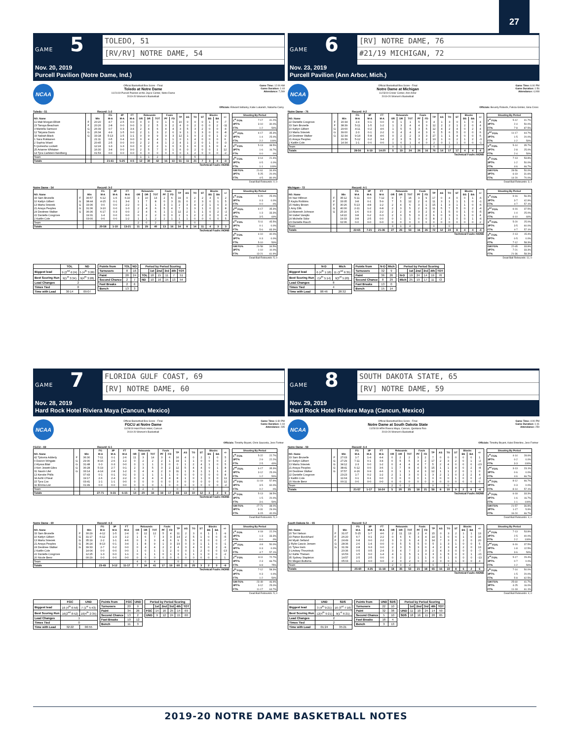27
GAME 5
TOLEDO, 51
[RV/RV] NOTRE DAME, 54
Nov. 20, 2019
Purcell Pavilion (Notre Dame, Ind.)
NCAA
Official Basketball Box Score - Final
Toledo at Notre Dame
11/21/19 Purcell Pavilion at the Joyce Center, Notre Dame
2019-20 Women's Basketball
Game Time: 12:00 AM
Game Duration: 1:44
Attendance: 7,269
Officials: Edward Sidlasky, Katie Lukanich, Natasha Camy
Toledo - 51 Record: 1-2
| | | | FG | 3P | FT | Rebounds | | | Fouls | | TP | AS | TO | ST | Blocks | | +/- |
| --- | --- | --- | --- | --- | --- | --- | --- | --- | --- | --- | --- | --- | --- | --- | --- | --- | --- |
| NO. Name | | Min | M-A | M-A | M-A | OR | DR | TOT | PF | FD | | | | | BS | BA | |
| 11 Mali Morgan-Elliott | F | 20:20 | 4-7 | 2-5 | 0-0 | 0 | 0 | 0 | 1 | 0 | 10 | 0 | 0 | 0 | 1 | 0 | -7 |
| 23 Tanaya Beacham | F | 20:26 | 2-8 | 0-0 | 0-0 | 3 | 2 | 5 | 3 | 2 | 4 | 0 | 2 | 0 | 0 | 2 | -11 |
| 3 Mariella Santucci | G | 26:39 | 0-7 | 0-3 | 3-4 | 2 | 4 | 6 | 4 | 4 | 3 | 5 | 3 | 2 | 0 | 0 | -4 |
| 12 Tatyana Davis | G | 26:34 | 4-9 | 1-5 | 0-0 | 2 | 1 | 3 | 2 | 0 | 9 | 1 | 1 | 3 | 0 | 0 | -8 |
| 33 Nakiah Black | G | 33:18 | 5-13 | 1-5 | 1-1 | 0 | 9 | 9 | 3 | 3 | 12 | 1 | 0 | 2 | 0 | 1 | -2 |
| 1 Sara Rokkanen | | 21:11 | 0-5 | 0-4 | 0-0 | 0 | 4 | 4 | 1 | 1 | 0 | 1 | 4 | 0 | 0 | 0 | 6 |
| 2 Sophia Wiard | | 20:45 | 2-5 | 0-0 | 0-0 | 2 | 2 | 4 | 1 | 2 | 4 | 1 | 2 | 0 | 1 | 0 | -3 |
| 5 Quinesha Lockett | | 12:24 | 1-3 | 1-3 | 0-0 | 0 | 2 | 2 | 1 | 0 | 3 | 1 | 0 | 0 | 1 | 0 | 4 |
| 25 Arianne Whitaker | | 16:30 | 3-4 | 0-0 | 0-0 | 2 | 5 | 7 | 0 | 1 | 6 | 0 | 2 | 0 | 0 | 1 | 12 |
| 14 Tyra Carlsten-Handberg | | 01:53 | 0-0 | 0-0 | 0-0 | 0 | 0 | 0 | 0 | 0 | 0 | 1 | 2 | 0 | 0 | 0 | -2 |
| Team | | | | | | 1 | 1 | 2 | | | 0 | | 5 | | | | |
| Totals | | | 21-61 | 5-25 | 4-5 | 12 | 30 | 42 | 16 | 13 | 51 | 11 | 21 | 7 | 3 | 4 | -3 |
Technical Fouls::NONE
| Shooting By Period | | |
| --- | --- | --- |
| 1<sup>st</sup> FG% | 7-17 | 41.2% |
| 3PT% | 3-10 | 30.0% |
| FT% | 1-2 | 50% |
| 2<sup>nd</sup> FG% | 6-17 | 35.3% |
| 3PT% | 1-4 | 25.0% |
| FT% | 2-2 | 100% |
| 3<sup>rd</sup> FG% | 5-13 | 38.5% |
| 3PT% | 1-6 | 16.7% |
| FT% | 0-0 | 0% |
| 4<sup>th</sup> FG% | 3-14 | 21.4% |
| 3PT% | 0-5 | 0.0% |
| FT% | 1-1 | 100% |
| GM FG% | 21-61 | 34.4% |
| 3PT% | 5-25 | 20.0% |
| FT% | 4-5 | 80.0% |
Dead Ball Rebounds: 0, 0
Notre Dame - 54 Record: 3-2
| | | | FG | 3P | FT | Rebounds | | | Fouls | | TP | AS | TO | ST | Blocks | | +/- |
| --- | --- | --- | --- | --- | --- | --- | --- | --- | --- | --- | --- | --- | --- | --- | --- | --- | --- |
| NO. Name | | Min | M-A | M-A | M-A | OR | DR | TOT | PF | FD | | | | | BS | BA | |
| 33 Sam Brunelle | F | 36:57 | 6-12 | 1-6 | 6-10 | 3 | 10 | 13 | 2 | 6 | 19 | 0 | 2 | 2 | 3 | 0 | 2 |
| 10 Katlyn Gilbert | G | 38:44 | 4-15 | 0-1 | 3-4 | 1 | 7 | 8 | 0 | 3 | 11 | 0 | 2 | 3 | 0 | 1 | 5 |
| 13 Marta Sniezek | G | 33:36 | 0-0 | 0-0 | 2-2 | 0 | 1 | 1 | 3 | 1 | 2 | 3 | 4 | 2 | 1 | 0 | 3 |
| 21 Anaya Peoples | G | 31:36 | 3-10 | 0-0 | 1-3 | 2 | 4 | 6 | 5 | 4 | 7 | 1 | 3 | 1 | 0 | 0 | 8 |
| 24 Destinee Walker | G | 36:36 | 6-17 | 0-3 | 0-0 | 2 | 4 | 6 | 1 | 1 | 12 | 2 | 1 | 1 | 0 | 2 | -2 |
| 22 Danielle Cosgrove | | 19:31 | 1-4 | 0-0 | 0-0 | 0 | 2 | 2 | 0 | 0 | 2 | 1 | 2 | 2 | 0 | 0 | -6 |
| 2 Kaitlin Cole | | 03:00 | 0-0 | 0-0 | 1-2 | 1 | 1 | 2 | 2 | 1 | 1 | 1 | 0 | 0 | 0 | 0 | 5 |
| Team | | | | | | 2 | 0 | 2 | | | 0 | | 0 | | | | |
| Totals | | | 20-58 | 1-10 | 13-21 | 11 | 29 | 40 | 13 | 16 | 54 | 8 | 14 | 11 | 4 | 3 | 3 |
Technical Fouls::NONE
| Shooting By Period | | |
| --- | --- | --- |
| 1<sup>st</sup> FG% | 5-20 | 25.0% |
| 3PT% | 0-3 | 0.0% |
| FT% | 0-0 | 0% |
| 2<sup>nd</sup> FG% | 6-17 | 35.3% |
| 3PT% | 1-3 | 33.3% |
| FT% | 3-5 | 60% |
| 3<sup>rd</sup> FG% | 5-11 | 45.5% |
| 3PT% | 0-1 | 0.0% |
| FT% | 5-6 | 83.3% |
| 4<sup>th</sup> FG% | 4-10 | 40.0% |
| 3PT% | 0-3 | 0.0% |
| FT% | 5-10 | 50% |
| GM FG% | 20-58 | 34.5% |
| 3PT% | 1-10 | 10.0% |
| FT% | 13-21 | 61.9% |
Dead Ball Rebounds: 5, 0
| | TOL | ND |
| --- | --- | --- |
| Biggest lead | 9 (2<sup>nd</sup> 6:24) | 5 (4<sup>th</sup> 3:28) |
| Best Scoring Run | 9(1<sup>st</sup> 3:34) | 9(4<sup>th</sup> 3:28) |
| Lead Changes | 2 | |
| Times Tied | 0 | |
| Time with Lead | 30:14 | 09:07 |
| Points from | TOL | ND |
| Turnovers | 8 | 16 |
| Paint | 28 | 24 |
| Second Chance | 2 | 7 |
| Fast Breaks | 2 | 6 |
| Bench | 13 | 3 |
| Period by Period Scoring | | | | | |
| --- | --- | --- | --- | --- | --- |
| | 1st | 2nd | 3rd | 4th | TOT |
| TOL | 18 | 15 | 11 | 7 | 51 |
| ND | 10 | 16 | 15 | 13 | 54 |
GAME 6
[RV] NOTRE DAME, 76
#21/19 MICHIGAN, 72
Nov. 23, 2019
Purcell Pavilion (Ann Arbor, Mich.)
NCAA
Official Basketball Box Score - Final
Notre Dame at Michigan
11/23/19 Crisler Center, Ann Arbor
2019-20 Women's Basketball
Game Time: 6:00 PM
Game Duration: 1:56
Attendance: 4,008
Officials: Beverly Roberts, Felicia Grinter, Gina Cross
Notre Dame - 76 Record: 4-2
| | | | FG | 3P | FT | Rebounds | | | Fouls | | TP | AS | TO | ST | Blocks | | +/- |
| --- | --- | --- | --- | --- | --- | --- | --- | --- | --- | --- | --- | --- | --- | --- | --- | --- | --- |
| NO. Name | | Min | M-A | M-A | M-A | OR | DR | TOT | PF | FD | | | | | BS | BA | |
| 22 Danielle Cosgrove | F | 16:34 | 2-4 | 0-1 | 0-0 | 0 | 1 | 1 | 5 | 0 | 4 | 1 | 3 | 0 | 1 | 0 | 4 |
| 33 Sam Brunelle | F | 38:39 | 5-11 | 1-5 | 1-2 | 1 | 3 | 4 | 4 | 3 | 12 | 2 | 2 | 1 | 2 | 0 | 4 |
| 10 Katlyn Gilbert | G | 29:00 | 4-11 | 0-2 | 4-6 | 1 | 5 | 6 | 3 | 5 | 12 | 4 | 2 | 4 | 0 | 2 | 4 |
| 13 Marta Sniezek | G | 39:00 | 2-3 | 0-1 | 2-2 | 0 | 4 | 4 | 4 | 3 | 6 | 5 | 6 | 5 | 0 | 0 | 6 |
| 24 Destinee Walker | G | 32:34 | 9-14 | 5-8 | 4-6 | 0 | 2 | 2 | 3 | 3 | 27 | 1 | 1 | 4 | 0 | 0 | 6 |
| 21 Anaya Peoples | | 29:39 | 5-12 | 0-2 | 3-4 | 2 | 3 | 5 | 3 | 2 | 13 | 1 | 0 | 2 | 1 | 2 | -3 |
| 2 Kaitlin Cole | | 14:34 | 1-1 | 0-0 | 0-0 | 1 | 0 | 1 | 4 | 0 | 2 | 0 | 1 | 1 | 0 | 0 | -1 |
| Team | | | | | | 0 | 1 | 1 | | | 0 | | 2 | | | | |
| Totals | | | 28-56 | 6-19 | 14-20 | 5 | 19 | 24 | 26 | 16 | 76 | 14 | 17 | 17 | 4 | 4 | 4 |
Technical Fouls::NONE
| Shooting By Period | | |
| --- | --- | --- |
| 1<sup>st</sup> FG% | 5-12 | 41.7% |
| 3PT% | 2-4 | 50.0% |
| FT% | 7-8 | 87.5% |
| 2<sup>nd</sup> FG% | 11-17 | 64.7% |
| 3PT% | 1-5 | 20.0% |
| FT% | 1-2 | 50% |
| 3<sup>rd</sup> FG% | 5-14 | 35.7% |
| 3PT% | 2-8 | 25.0% |
| FT% | 2-4 | 50% |
| 4<sup>th</sup> FG% | 7-13 | 53.8% |
| 3PT% | 1-2 | 50.0% |
| FT% | 4-6 | 66.7% |
| GM FG% | 28-56 | 50.0% |
| 3PT% | 6-19 | 31.6% |
| FT% | 14-20 | 70.0% |
Dead Ball Rebounds: 3, 1
Michigan - 72 Record: 4-1
| | | | FG | 3P | FT | Rebounds | | | Fouls | | TP | AS | TO | ST | Blocks | | +/- |
| --- | --- | --- | --- | --- | --- | --- | --- | --- | --- | --- | --- | --- | --- | --- | --- | --- | --- |
| NO. Name | | Min | M-A | M-A | M-A | OR | DR | TOT | PF | FD | | | | | BS | BA | |
| 00 Naz Hillmon | F | 35:12 | 5-11 | 0-0 | 7-12 | 9 | 7 | 16 | 3 | 9 | 17 | 0 | 4 | 0 | 0 | 1 | -6 |
| 5 Kayla Robbins | F | 33:05 | 3-8 | 0-1 | 5-9 | 7 | 5 | 12 | 2 | 6 | 11 | 3 | 1 | 1 | 1 | 0 | -1 |
| 15 Hailey Brown | F | 30:26 | 5-13 | 4-8 | 1-2 | 2 | 4 | 6 | 3 | 1 | 15 | 1 | 3 | 1 | 1 | 0 | -6 |
| 1 Amy Dilk | G | 40:00 | 2-11 | 1-2 | 6-8 | 2 | 3 | 5 | 2 | 6 | 11 | 5 | 7 | 5 | 0 | 2 | -4 |
| 14 Akienreh Johnson | G | 25:16 | 1-6 | 0-3 | 2-2 | 2 | 2 | 4 | 3 | 2 | 4 | 1 | 5 | 0 | 1 | 0 | -5 |
| 34 Izabel Varejão | | 14:22 | 3-8 | 0-2 | 0-3 | 2 | 3 | 5 | 3 | 2 | 6 | 0 | 3 | 1 | 1 | 0 | 4 |
| 24 Michelle Sidor | | 19:33 | 3-8 | 2-5 | 0-0 | 0 | 1 | 1 | 0 | 0 | 8 | 2 | 1 | 0 | 0 | 1 | -4 |
| 23 Danielle Rauch | | 02:06 | 0-0 | 0-0 | 0-0 | 0 | 0 | 0 | 0 | 0 | 0 | 0 | 0 | 0 | 0 | 0 | 2 |
| Team | | | | | | 3 | 1 | 4 | | | 0 | | 0 | | | | |
| Totals | | | 22-65 | 7-21 | 21-36 | 27 | 26 | 53 | 16 | 26 | 72 | 12 | 24 | 8 | 4 | 4 | -4 |
Technical Fouls::NONE
| Shooting By Period | | |
| --- | --- | --- |
| 1<sup>st</sup> FG% | 9-16 | 56.3% |
| 3PT% | 3-7 | 42.9% |
| FT% | 4-7 | 57.1% |
| 2<sup>nd</sup> FG% | 6-16 | 37.5% |
| 3PT% | 1-4 | 25.0% |
| FT% | 6-10 | 60% |
| 3<sup>rd</sup> FG% | 5-20 | 25.0% |
| 3PT% | 3-5 | 60.0% |
| FT% | 4-7 | 57.1% |
| 4<sup>th</sup> FG% | 2-13 | 15.4% |
| 3PT% | 0-5 | 0.0% |
| FT% | 7-12 | 58.3% |
| GM FG% | 22-65 | 33.8% |
| 3PT% | 7-21 | 33.3% |
| FT% | 21-36 | 58.3% |
Dead Ball Rebounds: 11, 0
| | N-D | Mich |
| --- | --- | --- |
| Biggest lead | 6 (4<sup>th</sup> 1:18) | 11 (2<sup>nd</sup> 6:35) |
| Best Scoring Run | 7(4<sup>th</sup> 5:14) | 9(3<sup>rd</sup> 5:20) |
| Lead Changes | 8 | |
| Times Tied | 4 | |
| Time with Lead | 08:46 | 28:32 |
| Points from | N-D | Mich |
| Turnovers | 32 | 9 |
| Paint | 36 | 26 |
| Second Chance | 8 | 29 |
| Fast Breaks | 13 | 0 |
| Bench | 15 | 14 |
| Period by Period Scoring | | | | | |
| --- | --- | --- | --- | --- | --- |
| | 1st | 2nd | 3rd | 4th | TOT |
| N-D | 19 | 24 | 14 | 19 | 76 |
| Mich | 25 | 19 | 17 | 11 | 72 |
GAME 7
FLORIDA GULF COAST, 69
[RV] NOTRE DAME, 60
Nov. 28, 2019
Hard Rock Hotel Riviera Maya (Cancun, Mexico)
NCAA
Official Basketball Box Score - Final
FGCU at Notre Dame
11/28/19 Hard Rock Hotel, Cancun
2019-20 Women's Basketball
Game Time: 6:30 PM
Game Duration: 1:44
Attendance: 235
Officials: Timothy Bryant, Chris Sauceda, Jess Fortner
FGCU - 69 Record: 6-1
| | | | FG | 3P | FT | Rebounds | | | Fouls | | TP | AS | TO | ST | Blocks | | +/- |
| --- | --- | --- | --- | --- | --- | --- | --- | --- | --- | --- | --- | --- | --- | --- | --- | --- | --- |
| NO. Name | | Min | M-A | M-A | M-A | OR | DR | TOT | PF | FD | | | | | BS | BA | |
| 42 Tytionia Adderly | F | 36:30 | 7-11 | 0-1 | 2-6 | 11 | 3 | 14 | 3 | 6 | 16 | 4 | 0 | 2 | 1 | 0 | 5 |
| 0 Davion Wingate | G | 29:30 | 8-16 | 2-6 | 1-2 | 0 | 2 | 2 | 2 | 1 | 19 | 1 | 1 | 0 | 0 | 0 | 2 |
| 2 Alyssa Blair | G | 31:48 | 0-3 | 0-3 | 0-0 | 0 | 1 | 1 | 3 | 0 | 0 | 1 | 2 | 4 | 1 | 0 | 5 |
| 3 Keri Jewett-Giles | G | 36:28 | 5-19 | 2-7 | 0-1 | 2 | 3 | 5 | 3 | 2 | 12 | 5 | 4 | 4 | 0 | 1 | 8 |
| 31 Nasrin Ulel | G | 33:14 | 4-14 | 2-8 | 1-2 | 0 | 4 | 4 | 2 | 3 | 11 | 1 | 3 | 1 | 1 | 1 | 4 |
| 13 Kerstie Phills | | 07:43 | 0-1 | 0-1 | 0-2 | 0 | 1 | 1 | 1 | 1 | 0 | 0 | 0 | 0 | 0 | 0 | 8 |
| 34 Ashli O'Neal | | 19:17 | 2-6 | 2-4 | 2-2 | 0 | 4 | 4 | 4 | 4 | 8 | 1 | 0 | 1 | 0 | 0 | 11 |
| 15 Tyra Cox | | 03:41 | 1-1 | 1-1 | 0-0 | 0 | 0 | 0 | 0 | 0 | 3 | 0 | 0 | 0 | 0 | 0 | 12 |
| 32 Emma List | | 01:49 | 0-0 | 0-0 | 0-0 | 0 | 0 | 0 | 1 | 0 | 0 | 0 | 0 | 0 | 0 | 0 | -2 |
| Team | | | | | | 1 | 2 | 3 | | | 0 | | 0 | | | | |
| Totals | | | 27-71 | 9-31 | 6-15 | 14 | 20 | 34 | 19 | 17 | 69 | 13 | 10 | 12 | 3 | 2 | 9 |
Technical Fouls::NONE
| Shooting By Period | | |
| --- | --- | --- |
| 1<sup>st</sup> FG% | 5-22 | 22.7% |
| 3PT% | 2-9 | 22.2% |
| FT% | 2-5 | 40% |
| 2<sup>nd</sup> FG% | 6-17 | 35.3% |
| 3PT% | 3-12 | 25.0% |
| FT% | 1-2 | 50% |
| 3<sup>rd</sup> FG% | 11-19 | 57.9% |
| 3PT% | 3-5 | 60.0% |
| FT% | 0-2 | 0% |
| 4<sup>th</sup> FG% | 5-13 | 38.5% |
| 3PT% | 1-5 | 20.0% |
| FT% | 3-6 | 50% |
| GM FG% | 27-71 | 38.0% |
| 3PT% | 9-31 | 29.0% |
| FT% | 6-15 | 40.0% |
Dead Ball Rebounds: 5, 0
Notre Dame - 60 Record: 4-3
| | | | FG | 3P | FT | Rebounds | | | Fouls | | TP | AS | TO | ST | Blocks | | +/- |
| --- | --- | --- | --- | --- | --- | --- | --- | --- | --- | --- | --- | --- | --- | --- | --- | --- | --- |
| NO. Name | | Min | M-A | M-A | M-A | OR | DR | TOT | PF | FD | | | | | BS | BA | |
| 33 Sam Brunelle | F | 30:29 | 4-12 | 1-5 | 2-4 | 0 | 12 | 12 | 5 | 4 | 11 | 2 | 3 | 0 | 1 | 1 | -9 |
| 10 Katlyn Gilbert | G | 31:17 | 6-12 | 1-3 | 1-2 | 1 | 6 | 7 | 3 | 3 | 14 | 2 | 5 | 1 | 0 | 0 | -5 |
| 13 Marta Sniezek | G | 35:19 | 2-2 | 1-1 | 4-6 | 0 | 3 | 3 | 4 | 6 | 9 | 5 | 6 | 0 | 0 | 0 | -7 |
| 21 Anaya Peoples | G | 36:24 | 8-13 | 0-1 | 3-4 | 1 | 8 | 9 | 1 | 3 | 19 | 0 | 3 | 1 | 1 | 0 | -1 |
| 24 Destinee Walker | G | 39:33 | 2-7 | 0-2 | 0-0 | 0 | 4 | 4 | 2 | 2 | 4 | 0 | 4 | 0 | 0 | 2 | -9 |
| 2 Kaitlin Cole | | 14:04 | 0-0 | 0-0 | 0-0 | 1 | 0 | 1 | 1 | 2 | 0 | 0 | 1 | 2 | 0 | 0 | -13 |
| 22 Danielle Cosgrove | | 12:25 | 1-3 | 0-0 | 1-1 | 0 | 1 | 1 | 0 | 1 | 3 | 1 | 1 | 1 | 0 | 0 | -2 |
| 20 Nicole Benz | | 00:29 | 0-0 | 0-0 | 0-0 | 0 | 0 | 0 | 0 | 0 | 0 | 0 | 0 | 0 | 0 | 0 | 1 |
| Team | | | | | | 4 | 0 | 4 | | | 0 | | 1 | | | | |
| Totals | | | 23-49 | 3-12 | 11-17 | 7 | 34 | 41 | 17 | 19 | 60 | 11 | 25 | 3 | 2 | 3 | -9 |
Technical Fouls::NONE
| Shooting By Period | | |
| --- | --- | --- |
| 1<sup>st</sup> FG% | 4-18 | 22.2% |
| 3PT% | 1-3 | 33.3% |
| FT% | 0-0 | 0% |
| 2<sup>nd</sup> FG% | 4-8 | 50.0% |
| 3PT% | 0-3 | 0.0% |
| FT% | 4-7 | 57.1% |
| 3<sup>rd</sup> FG% | 8-11 | 72.7% |
| 3PT% | 2-3 | 66.7% |
| FT% | 6-8 | 75% |
| 4<sup>th</sup> FG% | 7-12 | 58.3% |
| 3PT% | 0-3 | 0.0% |
| FT% | 1-2 | 50% |
| GM FG% | 23-49 | 46.9% |
| 3PT% | 3-12 | 25.0% |
| FT% | 11-17 | 64.7% |
Dead Ball Rebounds: 5, 0
| | FGC | UND |
| --- | --- | --- |
| Biggest lead | 16 (4<sup>th</sup> 6:56) | 7 (1<sup>st</sup> 5:43) |
| Best Scoring Run | 16(2<sup>nd</sup> 8:52) | 10(4<sup>th</sup> 2:35) |
| Lead Changes | 1 | |
| Times Tied | 0 | |
| Time with Lead | 32:22 | 06:55 |
| Points from | FGC | UND |
| Turnovers | 20 | 9 |
| Paint | 34 | 26 |
| Second Chance | 13 | 2 |
| Fast Breaks | 10 | 12 |
| Bench | 11 | 3 |
| Period by Period Scoring | | | | | |
| --- | --- | --- | --- | --- | --- |
| | 1st | 2nd | 3rd | 4th | TOT |
| FGC | 14 | 16 | 25 | 14 | 69 |
| UND | 9 | 12 | 24 | 15 | 60 |
GAME 8
SOUTH DAKOTA STATE, 65
[RV] NOTRE DAME, 59
Nov. 29, 2019
Hard Rock Hotel Riviera Maya (Cancun, Mexico)
NCAA
Official Basketball Box Score - Final
Notre Dame at South Dakota State
11/29/19 HRH Riviera Maya, Cancun, Quintana Roo
2019-20 Women's Basketball
Game Time: 4:00 PM
Game Duration: 1:41
Attendance: 259
Officials: Timothy Bryant, Kalei Enterline, Jess Fortner
Notre Dame - 59 Record: 4-4
| | | | FG | 3P | FT | Rebounds | | | Fouls | | TP | AS | TO | ST | Blocks | | +/- |
| --- | --- | --- | --- | --- | --- | --- | --- | --- | --- | --- | --- | --- | --- | --- | --- | --- | --- |
| NO. Name | | Min | M-A | M-A | M-A | OR | DR | TOT | PF | FD | | | | | BS | BA | |
| 33 Sam Brunelle | F | 27:03 | 1-7 | 1-4 | 4-4 | 0 | 2 | 2 | 3 | 2 | 7 | 0 | 0 | 0 | 0 | 0 | 1 |
| 10 Katlyn Gilbert | G | 27:29 | 7-11 | 0-1 | 3-4 | 0 | 5 | 5 | 3 | 2 | 17 | 2 | 3 | 2 | 0 | 1 | -2 |
| 13 Marta Sniezek | G | 34:12 | 2-3 | 0-0 | 1-2 | 0 | 4 | 4 | 4 | 7 | 5 | 2 | 4 | 0 | 0 | 0 | -23 |
| 21 Anaya Peoples | G | 38:41 | 6-12 | 0-0 | 3-6 | 1 | 7 | 8 | 4 | 5 | 15 | 1 | 1 | 4 | 0 | 2 | -8 |
| 24 Destinee Walker | G | 37:57 | 4-16 | 0-9 | 4-6 | 0 | 1 | 1 | 4 | 3 | 12 | 1 | 1 | 2 | 0 | 1 | 0 |
| 22 Danielle Cosgrove | | 23:23 | 1-7 | 0-2 | 1-2 | 2 | 1 | 3 | 0 | 1 | 3 | 2 | 1 | 0 | 2 | 2 | 4 |
| 2 Kaitlin Cole | | 11:04 | 0-1 | 0-1 | 0-0 | 0 | 0 | 0 | 0 | 1 | 0 | 0 | 0 | 1 | 0 | 0 | -2 |
| 20 Nicole Benz | | 00:11 | 0-0 | 0-0 | 0-0 | 0 | 0 | 0 | 0 | 0 | 0 | 0 | 0 | 0 | 0 | 0 | 0 |
| Team | | | | | | 2 | 0 | 2 | | | 0 | | 0 | | | | |
| Totals | | | 21-57 | 1-17 | 16-24 | 5 | 20 | 25 | 18 | 21 | 59 | 8 | 10 | 9 | 2 | 6 | -6 |
Technical Fouls::NONE
| Shooting By Period | | |
| --- | --- | --- |
| 1<sup>st</sup> FG% | 4-14 | 28.6% |
| 3PT% | 0-2 | 0.0% |
| FT% | 3-3 | 100% |
| 2<sup>nd</sup> FG% | 3-13 | 23.1% |
| 3PT% | 0-6 | 0.0% |
| FT% | 4-6 | 66.7% |
| 3<sup>rd</sup> FG% | 8-12 | 66.7% |
| 3PT% | 0-3 | 0.0% |
| FT% | 8-14 | 57.1% |
| 4<sup>th</sup> FG% | 6-18 | 33.3% |
| 3PT% | 1-6 | 16.7% |
| FT% | 1-1 | 100% |
| GM FG% | 21-57 | 36.8% |
| 3PT% | 1-17 | 5.9% |
| FT% | 16-24 | 66.7% |
Dead Ball Rebounds: 4, 0
South Dakota St. - 65 Record: 5-2
| | | | FG | 3P | FT | Rebounds | | | Fouls | | TP | AS | TO | ST | Blocks | | +/- |
| --- | --- | --- | --- | --- | --- | --- | --- | --- | --- | --- | --- | --- | --- | --- | --- | --- | --- |
| NO. Name | | Min | M-A | M-A | M-A | OR | DR | TOT | PF | FD | | | | | BS | BA | |
| 20 Tori Nelson | F | 31:07 | 5-15 | 1-7 | 4-6 | 2 | 11 | 13 | 2 | 4 | 15 | 0 | 3 | 2 | 1 | 1 | 13 |
| 33 Paiton Burckhard | F | 26:20 | 6-7 | 0-1 | 2-2 | 0 | 6 | 6 | 3 | 4 | 14 | 1 | 0 | 0 | 1 | 0 | 16 |
| 44 Myah Selland | F | 24:49 | 6-8 | 0-0 | 2-2 | 3 | 3 | 6 | 4 | 3 | 14 | 7 | 3 | 0 | 2 | 0 | 20 |
| 2 Rylie Cascio Jensen | G | 28:36 | 2-6 | 1-4 | 0-0 | 0 | 5 | 5 | 5 | 0 | 5 | 1 | 3 | 1 | 0 | 0 | 5 |
| 21 Tylee Irwin | G | 31:39 | 2-8 | 0-3 | 0-0 | 2 | 3 | 5 | 3 | 0 | 4 | 2 | 3 | 4 | 2 | 0 | 13 |
| 3 Lindsey Theuninck | | 20:36 | 0-5 | 0-5 | 2-4 | 3 | 4 | 7 | 2 | 3 | 2 | 4 | 3 | 0 | 0 | 0 | -7 |
| 12 Kallie Theisen | | 16:53 | 1-5 | 0-0 | 1-4 | 4 | 1 | 5 | 1 | 3 | 3 | 1 | 5 | 0 | 0 | 1 | -21 |
| 35 Sydney Stapleton | | 14:57 | 2-5 | 2-5 | 0-0 | 0 | 2 | 2 | 1 | 1 | 6 | 0 | 1 | 0 | 0 | 0 | -13 |
| 50 Megan Bultsma | | 05:03 | 1-1 | 0-0 | 0-0 | 2 | 0 | 2 | 0 | 0 | 2 | 0 | 0 | 1 | 0 | 0 | 4 |
| Team | | | | | | 2 | 0 | 2 | | | 0 | | 1 | | | | |
| Totals | | | 25-60 | 4-25 | 11-18 | 18 | 35 | 53 | 21 | 18 | 65 | 16 | 22 | 8 | 6 | 2 | 6 |
Technical Fouls::NONE
| Shooting By Period | | |
| --- | --- | --- |
| 1<sup>st</sup> FG% | 7-13 | 53.8% |
| 3PT% | 2-5 | 40.0% |
| FT% | 2-2 | 100% |
| 2<sup>nd</sup> FG% | 6-16 | 37.5% |
| 3PT% | 1-8 | 12.5% |
| FT% | 3-6 | 50% |
| 3<sup>rd</sup> FG% | 5-17 | 29.4% |
| 3PT% | 0-7 | 0.0% |
| FT% | 1-2 | 50% |
| 4<sup>th</sup> FG% | 7-14 | 50.0% |
| 3PT% | 1-5 | 20.0% |
| FT% | 5-8 | 62.5% |
| GM FG% | 25-60 | 41.7% |
| 3PT% | 4-25 | 16.0% |
| FT% | 11-18 | 61.1% |
Dead Ball Rebounds: 4, 0
| | UND | SDS |
| --- | --- | --- |
| Biggest lead | 3 (4<sup>th</sup> 9:21) | 16 (3<sup>rd</sup> 7:16) |
| Best Scoring Run | 12(4<sup>th</sup> 9:21) | 9(1<sup>st</sup> 6:21) |
| Lead Changes | 2 | |
| Times Tied | 2 | |
| Time with Lead | 01:24 | 35:21 |
| Points from | UND | SDS |
| Turnovers | 22 | 10 |
| Paint | 32 | 38 |
| Second Chance | 5 | 10 |
| Fast Breaks | 18 | 4 |
| Bench | 3 | 13 |
| Period by Period Scoring | | | | | |
| --- | --- | --- | --- | --- | --- |
| | 1st | 2nd | 3rd | 4th | TOT |
| UND | 11 | 10 | 24 | 14 | 59 |
| SDS | 18 | 16 | 11 | 20 | 65 |
2019-20 NOTRE DAME BASKETBALL NOTES